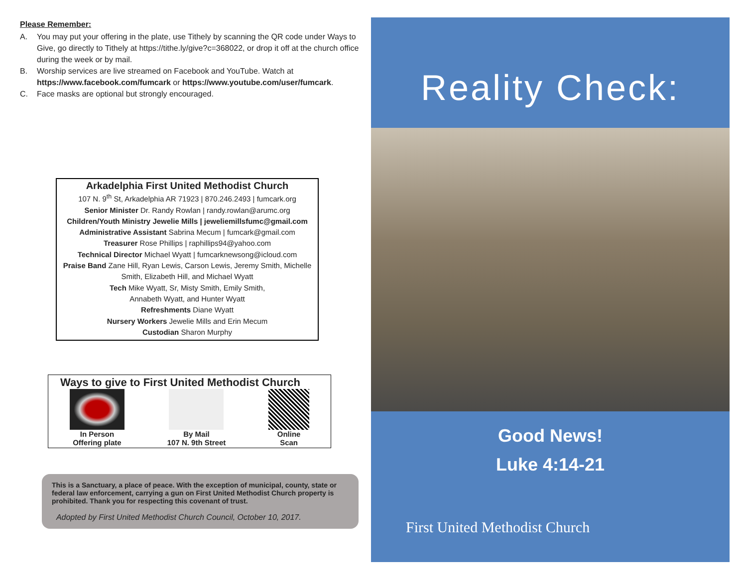Please Remember:
A. You may put your offering in the plate, use Tithely by scanning the QR code under Ways to Give, go directly to Tithely at https://tithe.ly/give?c=368022, or drop it off at the church office during the week or by mail.
B. Worship services are live streamed on Facebook and YouTube. Watch at https://www.facebook.com/fumcark or https://www.youtube.com/user/fumcark.
C. Face masks are optional but strongly encouraged.
Arkadelphia First United Methodist Church
107 N. 9<sup>th</sup> St, Arkadelphia AR 71923 | 870.246.2493 | fumcark.org
Senior Minister Dr. Randy Rowlan | randy.rowlan@arumc.org
Children/Youth Ministry Jewelie Mills | jeweliemillsfumc@gmail.com
Administrative Assistant Sabrina Mecum | fumcark@gmail.com
Treasurer Rose Phillips | raphillips94@yahoo.com
Technical Director Michael Wyatt | fumcarknewsong@icloud.com
Praise Band Zane Hill, Ryan Lewis, Carson Lewis, Jeremy Smith, Michelle Smith, Elizabeth Hill, and Michael Wyatt
Tech Mike Wyatt, Sr, Misty Smith, Emily Smith,
Annabeth Wyatt, and Hunter Wyatt
Refreshments Diane Wyatt
Nursery Workers Jewelie Mills and Erin Mecum
Custodian Sharon Murphy
Ways to give to First United Methodist Church
In Person
Offering plate
By Mail
107 N. 9th Street
Online
Scan
This is a Sanctuary, a place of peace. With the exception of municipal, county, state or federal law enforcement, carrying a gun on First United Methodist Church property is prohibited. Thank you for respecting this covenant of trust.
Adopted by First United Methodist Church Council, October 10, 2017.
Reality Check:
Good News!
Luke 4:14-21
First United Methodist Church